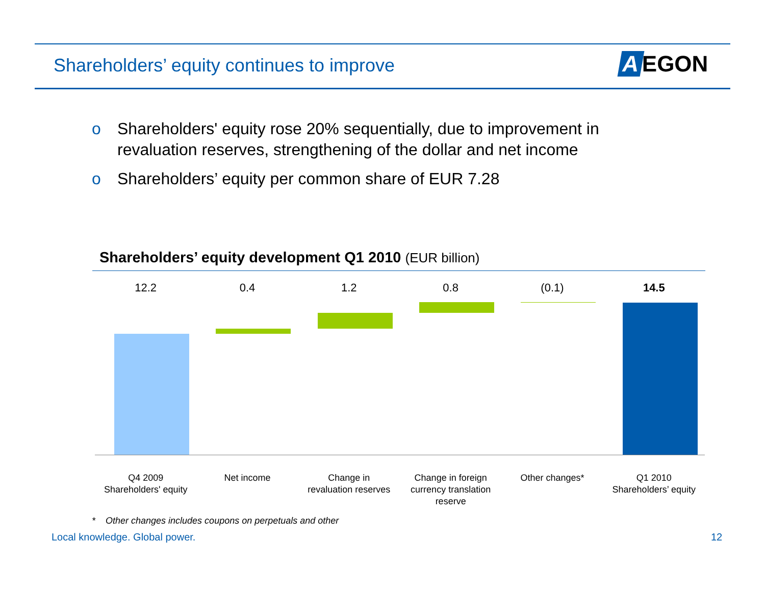Shareholders’ equity continues to improve
A EGON
o Shareholders' equity rose 20% sequentially, due to improvement in revaluation reserves, strengthening of the dollar and net income
o Shareholders’ equity per common share of EUR 7.28
Shareholders’ equity development Q1 2010 (EUR billion)
12.2
Q4 2009
Shareholders' equity
0.4
Net income
1.2
Change in
revaluation reserves
0.8
Change in foreign
currency translation
reserve
(0.1)
Other changes*
14.5
Q1 2010
Shareholders’ equity
* Other changes includes coupons on perpetuals and other
Local knowledge. Global power. 12